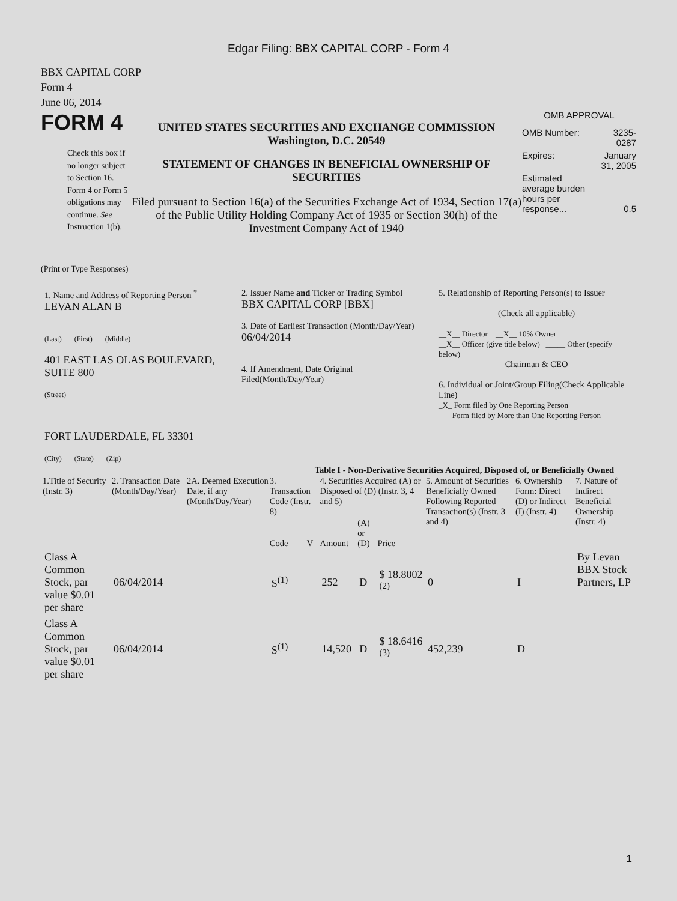Edgar Filing: BBX CAPITAL CORP - Form 4
BBX CAPITAL CORP
Form 4
June 06, 2014
FORM 4
Check this box if no longer subject to Section 16. Form 4 or Form 5 obligations may continue. See Instruction 1(b).
UNITED STATES SECURITIES AND EXCHANGE COMMISSION
Washington, D.C. 20549
STATEMENT OF CHANGES IN BENEFICIAL OWNERSHIP OF SECURITIES
Filed pursuant to Section 16(a) of the Securities Exchange Act of 1934, Section 17(a) of the Public Utility Holding Company Act of 1935 or Section 30(h) of the Investment Company Act of 1940
OMB APPROVAL
| OMB Number: | 3235-0287 |
| Expires: | January 31, 2005 |
| Estimated average burden hours per response... | 0.5 |
(Print or Type Responses)
| 1. Name and Address of Reporting Person <sup>*</sup> LEVAN ALAN B (Last) (First) (Middle) 401 EAST LAS OLAS BOULEVARD, SUITE 800 (Street) FORT LAUDERDALE, FL 33301 (City) (State) (Zip) | 2. Issuer Name and Ticker or Trading Symbol BBX CAPITAL CORP [BBX] 3. Date of Earliest Transaction (Month/Day/Year) 06/04/2014 4. If Amendment, Date Original Filed(Month/Day/Year) | 5. Relationship of Reporting Person(s) to Issuer (Check all applicable) __X__ Director __X__ 10% Owner __X__ Officer (give title below) _____ Other (specify below) Chairman & CEO 6. Individual or Joint/Group Filing(Check Applicable Line) _X_ Form filed by One Reporting Person ___ Form filed by More than One Reporting Person |
Table I - Non-Derivative Securities Acquired, Disposed of, or Beneficially Owned
| 1.Title of Security (Instr. 3) | 2. Transaction Date (Month/Day/Year) | 2A. Deemed Execution Date, if any (Month/Day/Year) | 3. Transaction Code (Instr. 8) | | 4. Securities Acquired (A) or Disposed of (D) (Instr. 3, 4 and 5) | | | 5. Amount of Securities Beneficially Owned Following Reported Transaction(s) (Instr. 3 and 4) | 6. Ownership Form: Direct (D) or Indirect (I) (Instr. 4) | 7. Nature of Indirect Beneficial Ownership (Instr. 4) |
| --- | --- | --- | --- | --- | --- | --- | --- | --- | --- | --- |
| | | | Code | V | Amount | (A) or (D) | Price | | | |
| Class A Common Stock, par value $0.01 per share | 06/04/2014 | | S<sup>(1)</sup> | | 252 | D | $ 18.8002 <sup>(2)</sup> | 0 | I | By Levan BBX Stock Partners, LP |
| Class A Common Stock, par value $0.01 per share | 06/04/2014 | | S<sup>(1)</sup> | | 14,520 | D | $ 18.6416 <sup>(3)</sup> | 452,239 | D | |
1